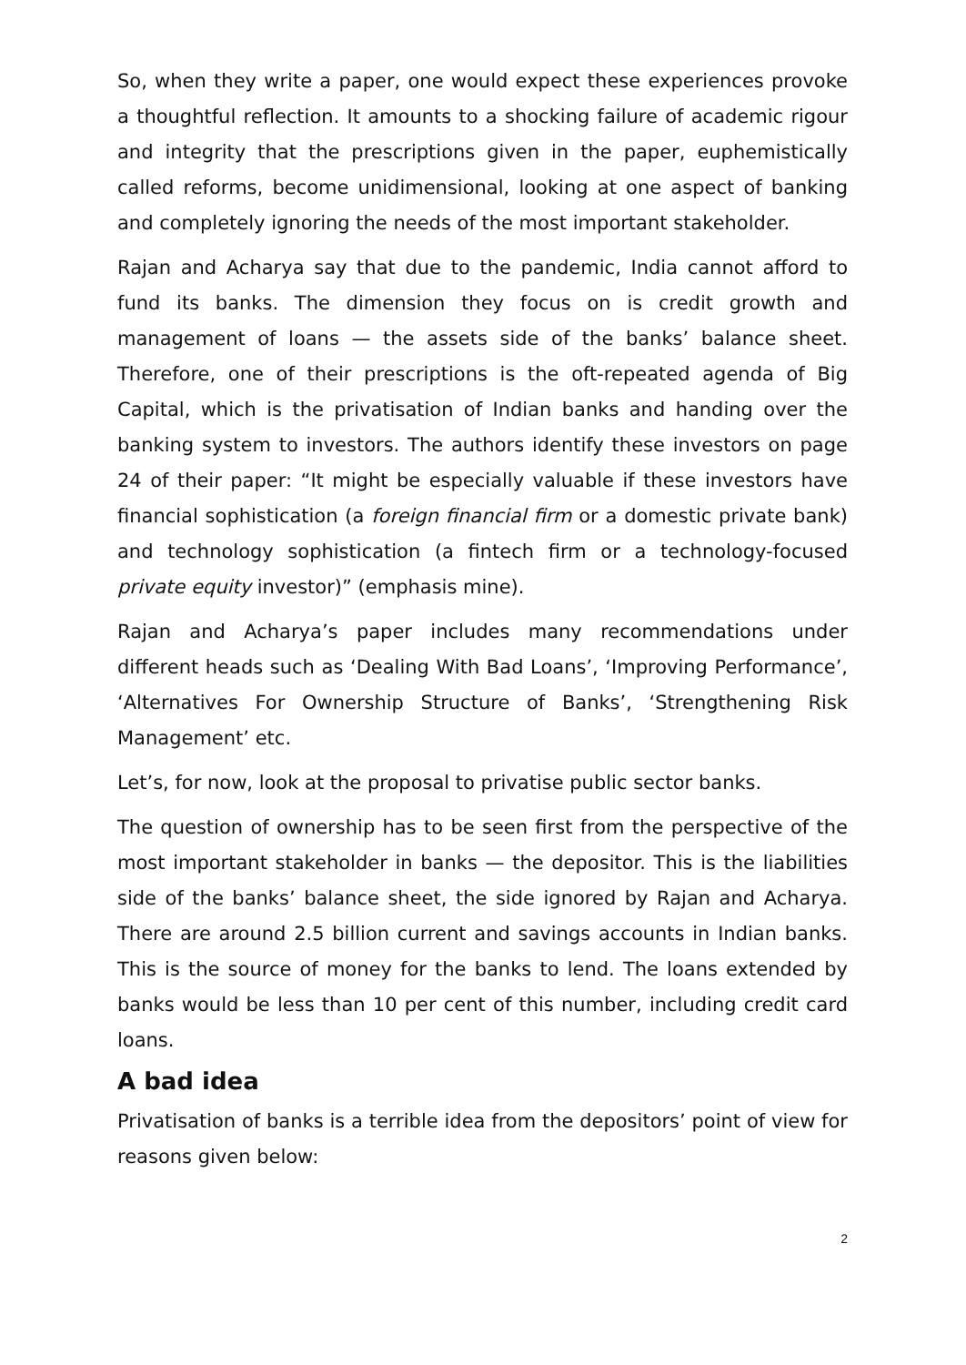So, when they write a paper, one would expect these experiences provoke a thoughtful reflection. It amounts to a shocking failure of academic rigour and integrity that the prescriptions given in the paper, euphemistically called reforms, become unidimensional, looking at one aspect of banking and completely ignoring the needs of the most important stakeholder.
Rajan and Acharya say that due to the pandemic, India cannot afford to fund its banks. The dimension they focus on is credit growth and management of loans — the assets side of the banks’ balance sheet. Therefore, one of their prescriptions is the oft-repeated agenda of Big Capital, which is the privatisation of Indian banks and handing over the banking system to investors. The authors identify these investors on page 24 of their paper: “It might be especially valuable if these investors have financial sophistication (a foreign financial firm or a domestic private bank) and technology sophistication (a fintech firm or a technology-focused private equity investor)” (emphasis mine).
Rajan and Acharya’s paper includes many recommendations under different heads such as ‘Dealing With Bad Loans’, ‘Improving Performance’, ‘Alternatives For Ownership Structure of Banks’, ‘Strengthening Risk Management’ etc.
Let’s, for now, look at the proposal to privatise public sector banks.
The question of ownership has to be seen first from the perspective of the most important stakeholder in banks — the depositor. This is the liabilities side of the banks’ balance sheet, the side ignored by Rajan and Acharya. There are around 2.5 billion current and savings accounts in Indian banks. This is the source of money for the banks to lend. The loans extended by banks would be less than 10 per cent of this number, including credit card loans.
A bad idea
Privatisation of banks is a terrible idea from the depositors’ point of view for reasons given below:
2